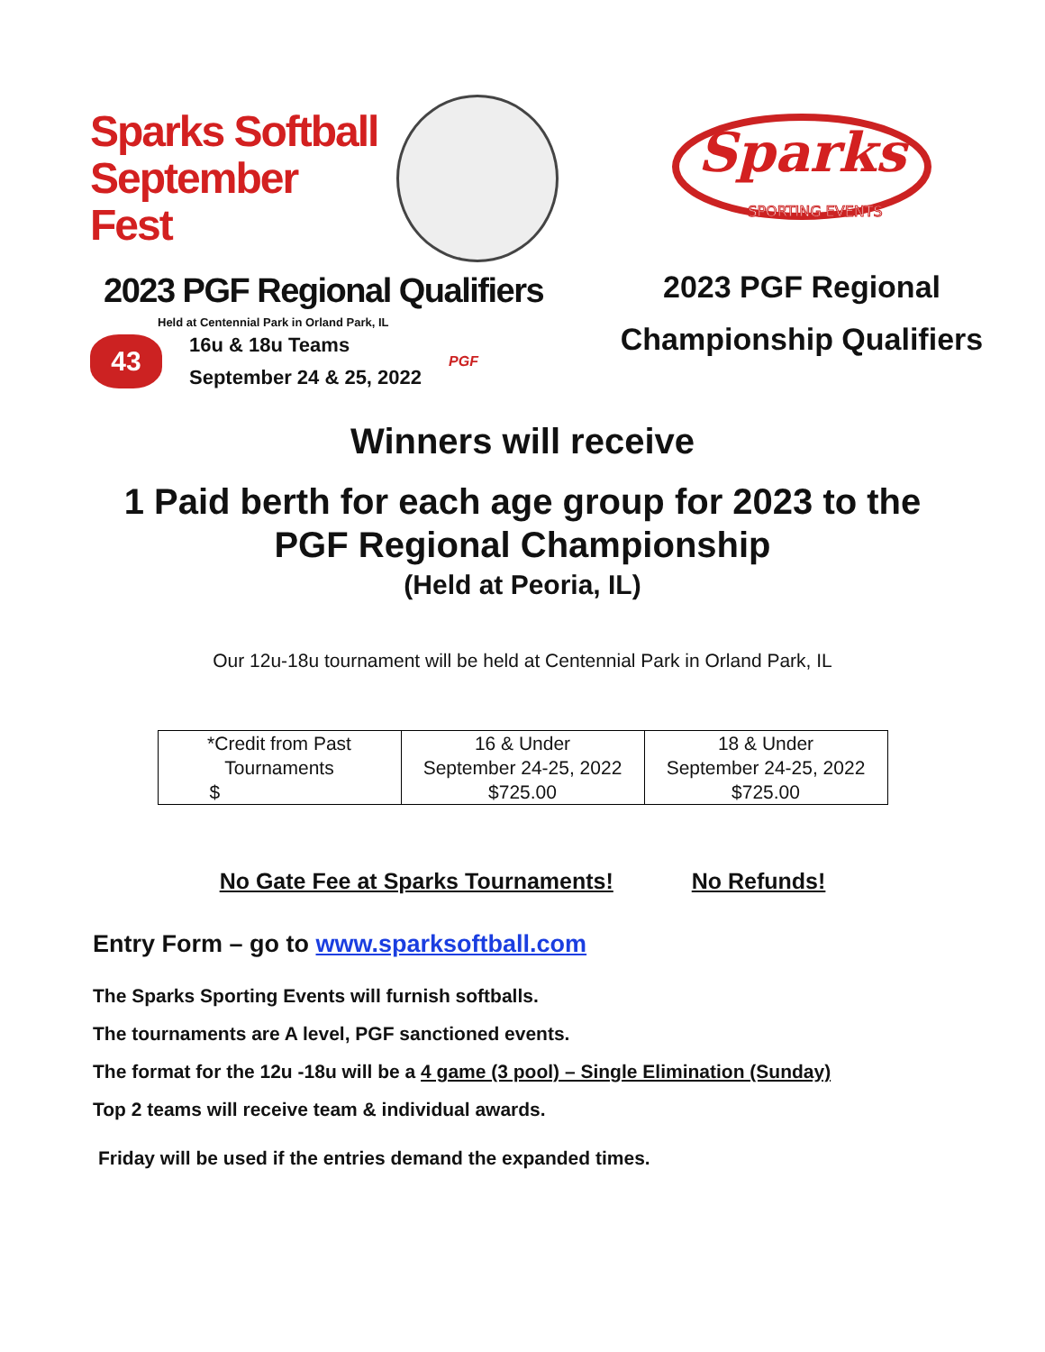Sparks Softball
September Fest
2023 PGF Regional Qualifiers
Held at Centennial Park in Orland Park, IL
43
16u & 18u Teams
September 24 & 25, 2022
PGF
Sparks
SPORTING EVENTS
2023 PGF Regional
Championship Qualifiers
Winners will receive
1 Paid berth for each age group for 2023 to the
PGF Regional Championship
(Held at Peoria, IL)
Our 12u-18u tournament will be held at Centennial Park in Orland Park, IL
| *Credit from Past Tournaments $ | 16 & Under September 24-25, 2022 $725.00 | 18 & Under September 24-25, 2022 $725.00 |
No Gate Fee at Sparks Tournaments! No Refunds!
Entry Form – go to www.sparksoftball.com
The Sparks Sporting Events will furnish softballs.
The tournaments are A level, PGF sanctioned events.
The format for the 12u -18u will be a 4 game (3 pool) – Single Elimination (Sunday)
Top 2 teams will receive team & individual awards.
Friday will be used if the entries demand the expanded times.